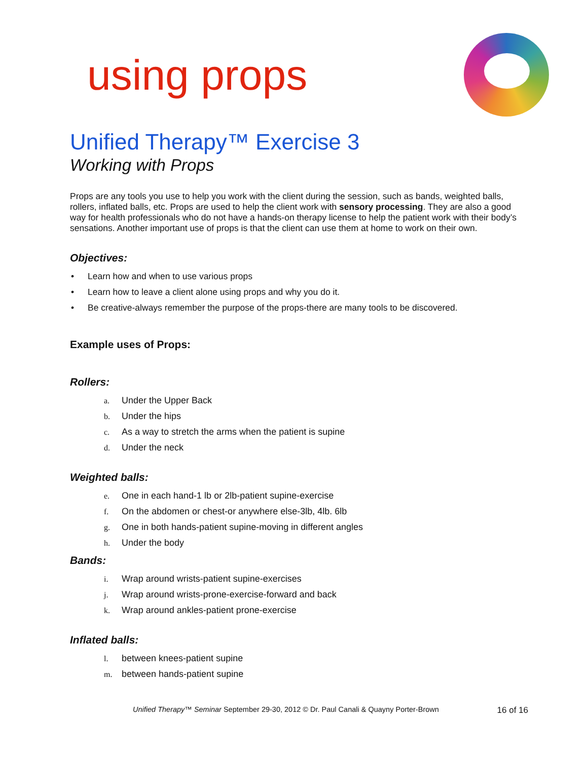using props
Unified Therapy™ Exercise 3
Working with Props
Props are any tools you use to help you work with the client during the session, such as bands, weighted balls, rollers, inflated balls, etc. Props are used to help the client work with sensory processing. They are also a good way for health professionals who do not have a hands-on therapy license to help the patient work with their body’s sensations. Another important use of props is that the client can use them at home to work on their own.
Objectives:
• Learn how and when to use various props
• Learn how to leave a client alone using props and why you do it.
• Be creative-always remember the purpose of the props-there are many tools to be discovered.
Example uses of Props:
Rollers:
a. Under the Upper Back
b. Under the hips
c. As a way to stretch the arms when the patient is supine
d. Under the neck
Weighted balls:
e. One in each hand-1 lb or 2lb-patient supine-exercise
f. On the abdomen or chest-or anywhere else-3lb, 4lb. 6lb
g. One in both hands-patient supine-moving in different angles
h. Under the body
Bands:
i. Wrap around wrists-patient supine-exercises
j. Wrap around wrists-prone-exercise-forward and back
k. Wrap around ankles-patient prone-exercise
Inflated balls:
l. between knees-patient supine
m. between hands-patient supine
Unified Therapy™ Seminar September 29-30, 2012 © Dr. Paul Canali & Quayny Porter-Brown 16 of 16